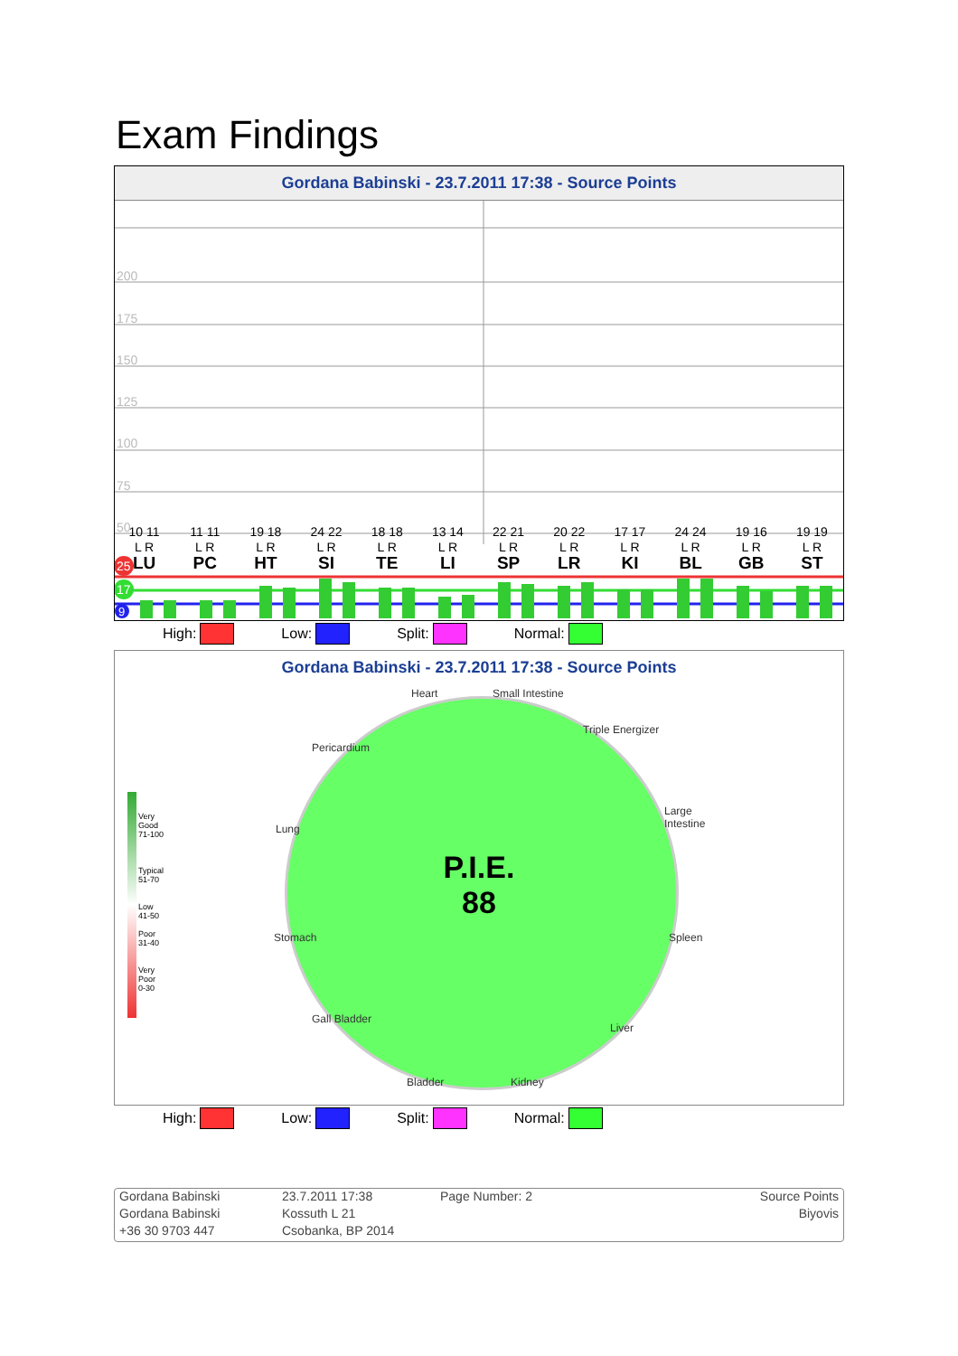Exam Findings
Gordana Babinski - 23.7.2011 17:38 - Source Points
200
175
150
125
100
75
50
25
17
9
10 11
L R
LU
11 11
L R
PC
19 18
L R
HT
24 22
L R
SI
18 18
L R
TE
13 14
L R
LI
22 21
L R
SP
20 22
L R
LR
17 17
L R
KI
24 24
L R
BL
19 16
L R
GB
19 19
L R
ST
High: Low: Split: Normal:
Gordana Babinski - 23.7.2011 17:38 - Source Points
Very
Good
71-100
Typical
51-70
Low
41-50
Poor
31-40
Very
Poor
0-30
Heart Small Intestine
Triple Energizer
Pericardium
Large Intestine
Lung
Stomach Spleen
Gall Bladder
Liver
Bladder Kidney
P.I.E.
88
High: Low: Split: Normal:
Gordana Babinski
Gordana Babinski
+36 30 9703 447
23.7.2011 17:38
Kossuth L 21
Csobanka, BP 2014
Page Number: 2
Source Points
Biyovis